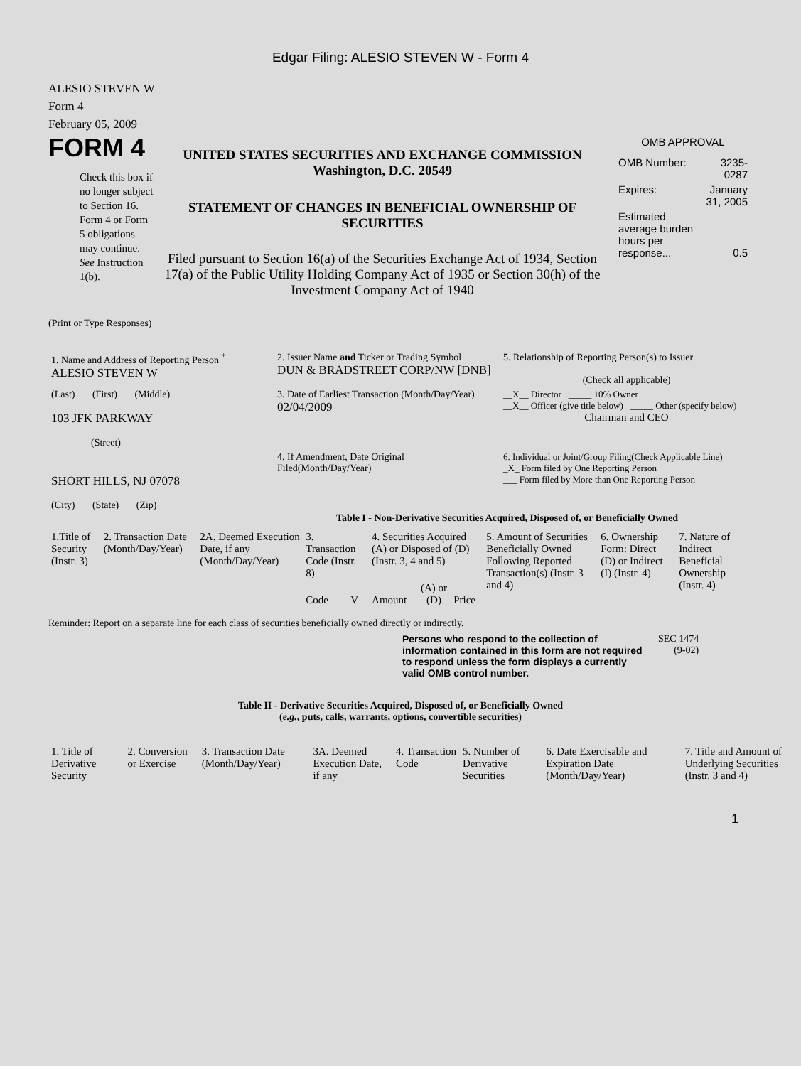Edgar Filing: ALESIO STEVEN W - Form 4
ALESIO STEVEN W
Form 4
February 05, 2009
FORM 4
Check this box if no longer subject to Section 16. Form 4 or Form 5 obligations may continue. See Instruction 1(b).
UNITED STATES SECURITIES AND EXCHANGE COMMISSION
Washington, D.C. 20549
STATEMENT OF CHANGES IN BENEFICIAL OWNERSHIP OF SECURITIES
Filed pursuant to Section 16(a) of the Securities Exchange Act of 1934, Section 17(a) of the Public Utility Holding Company Act of 1935 or Section 30(h) of the Investment Company Act of 1940
OMB APPROVAL
| OMB Number: | 3235-0287 |
| Expires: | January 31, 2005 |
| Estimated average burden hours per response... | 0.5 |
(Print or Type Responses)
| 1. Name and Address of Reporting Person <sup>*</sup> ALESIO STEVEN W | 2. Issuer Name and Ticker or Trading Symbol DUN & BRADSTREET CORP/NW [DNB] | 5. Relationship of Reporting Person(s) to Issuer (Check all applicable) |
| (Last) (First) (Middle) 103 JFK PARKWAY (Street) | 3. Date of Earliest Transaction (Month/Day/Year) 02/04/2009 | __X__ Director _____ 10% Owner __X__ Officer (give title below) _____ Other (specify below) Chairman and CEO |
| SHORT HILLS, NJ 07078 (City) (State) (Zip) | 4. If Amendment, Date Original Filed(Month/Day/Year) | 6. Individual or Joint/Group Filing(Check Applicable Line) _X_ Form filed by One Reporting Person ___ Form filed by More than One Reporting Person |
Table I - Non-Derivative Securities Acquired, Disposed of, or Beneficially Owned
| 1.Title of Security (Instr. 3) | 2. Transaction Date (Month/Day/Year) | 2A. Deemed Execution Date, if any (Month/Day/Year) | 3. Transaction Code (Instr. 8) | | 4. Securities Acquired (A) or Disposed of (D) (Instr. 3, 4 and 5) | | | 5. Amount of Securities Beneficially Owned Following Reported Transaction(s) (Instr. 3 and 4) | 6. Ownership Form: Direct (D) or Indirect (I) (Instr. 4) | 7. Nature of Indirect Beneficial Ownership (Instr. 4) |
| | | | Code | V | Amount | (A) or (D) | Price | | | |
Reminder: Report on a separate line for each class of securities beneficially owned directly or indirectly.
Persons who respond to the collection of information contained in this form are not required to respond unless the form displays a currently valid OMB control number.
SEC 1474
(9-02)
Table II - Derivative Securities Acquired, Disposed of, or Beneficially Owned
(e.g., puts, calls, warrants, options, convertible securities)
| 1. Title of Derivative Security | 2. Conversion or Exercise | 3. Transaction Date (Month/Day/Year) | 3A. Deemed Execution Date, if any | 4. Transaction Code | 5. Number of Derivative Securities | 6. Date Exercisable and Expiration Date (Month/Day/Year) | 7. Title and Amount of Underlying Securities (Instr. 3 and 4) |
1